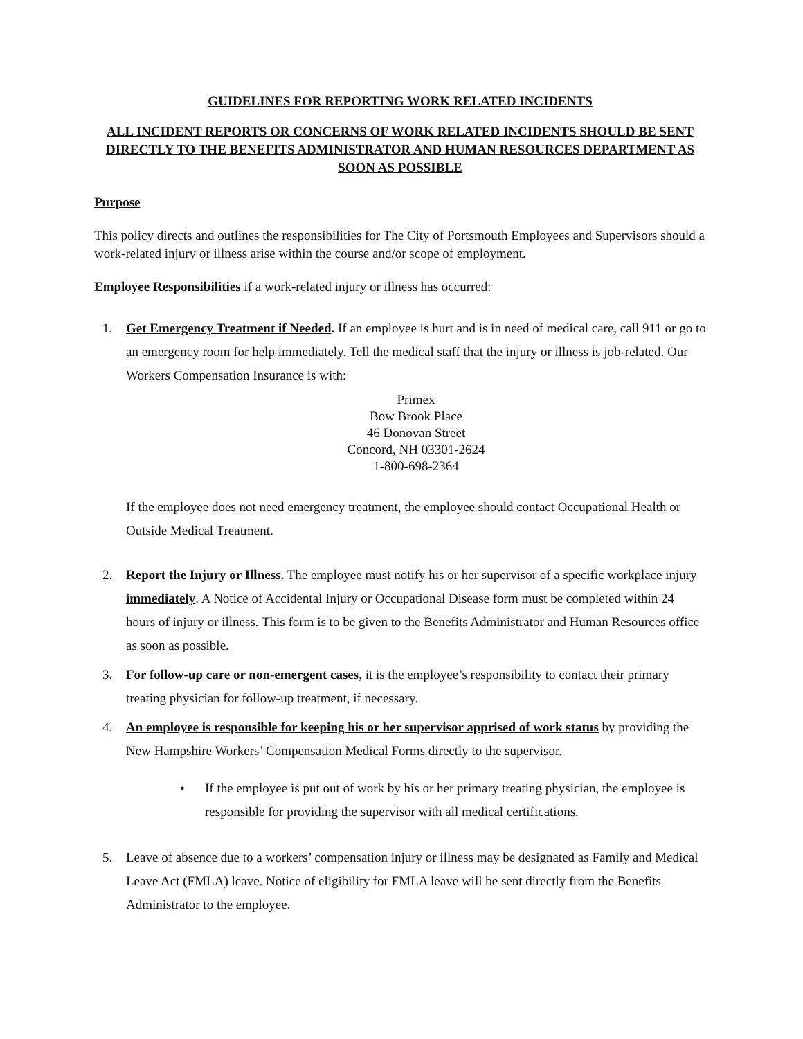GUIDELINES FOR REPORTING WORK RELATED INCIDENTS
ALL INCIDENT REPORTS OR CONCERNS OF WORK RELATED INCIDENTS SHOULD BE SENT DIRECTLY TO THE BENEFITS ADMINISTRATOR AND HUMAN RESOURCES DEPARTMENT AS SOON AS POSSIBLE
Purpose
This policy directs and outlines the responsibilities for The City of Portsmouth Employees and Supervisors should a work-related injury or illness arise within the course and/or scope of employment.
Employee Responsibilities if a work-related injury or illness has occurred:
1. Get Emergency Treatment if Needed. If an employee is hurt and is in need of medical care, call 911 or go to an emergency room for help immediately. Tell the medical staff that the injury or illness is job-related. Our Workers Compensation Insurance is with:
Primex
Bow Brook Place
46 Donovan Street
Concord, NH 03301-2624
1-800-698-2364
If the employee does not need emergency treatment, the employee should contact Occupational Health or Outside Medical Treatment.
2. Report the Injury or Illness. The employee must notify his or her supervisor of a specific workplace injury immediately. A Notice of Accidental Injury or Occupational Disease form must be completed within 24 hours of injury or illness. This form is to be given to the Benefits Administrator and Human Resources office as soon as possible.
3. For follow-up care or non-emergent cases, it is the employee’s responsibility to contact their primary treating physician for follow-up treatment, if necessary.
4. An employee is responsible for keeping his or her supervisor apprised of work status by providing the New Hampshire Workers’ Compensation Medical Forms directly to the supervisor.
• If the employee is put out of work by his or her primary treating physician, the employee is responsible for providing the supervisor with all medical certifications.
5. Leave of absence due to a workers’ compensation injury or illness may be designated as Family and Medical Leave Act (FMLA) leave. Notice of eligibility for FMLA leave will be sent directly from the Benefits Administrator to the employee.